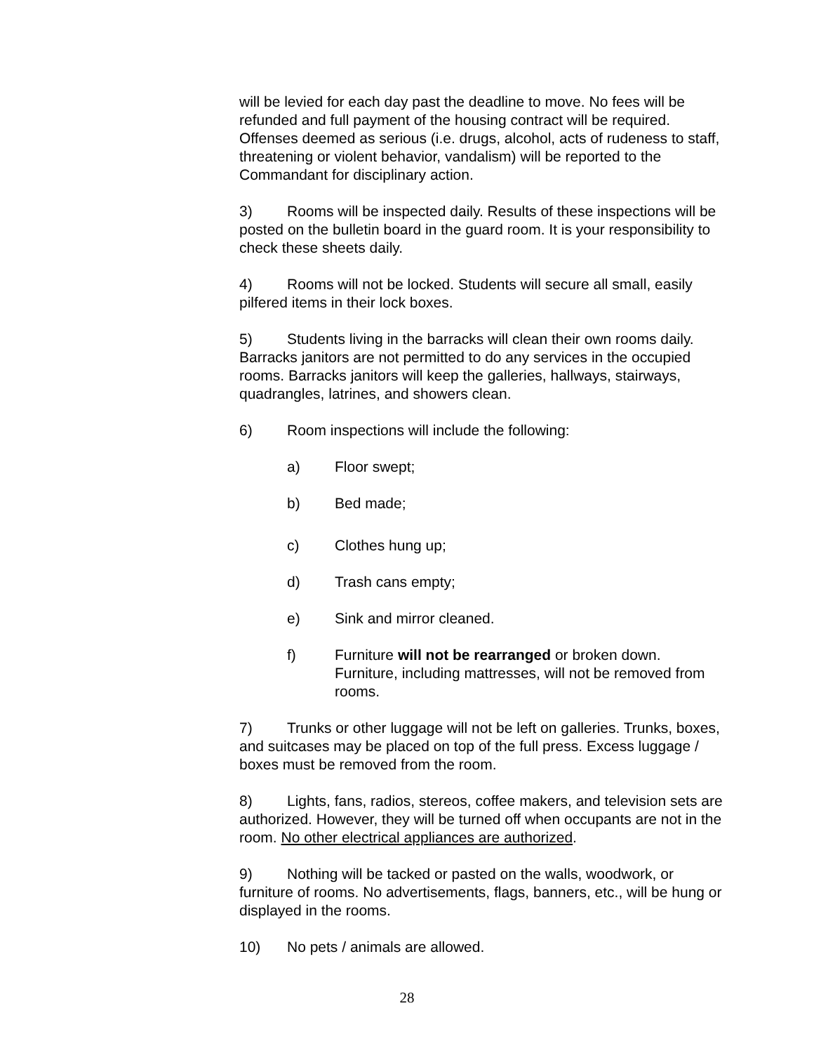will be levied for each day past the deadline to move. No fees will be refunded and full payment of the housing contract will be required. Offenses deemed as serious (i.e. drugs, alcohol, acts of rudeness to staff, threatening or violent behavior, vandalism) will be reported to the Commandant for disciplinary action.
3) Rooms will be inspected daily. Results of these inspections will be posted on the bulletin board in the guard room. It is your responsibility to check these sheets daily.
4) Rooms will not be locked. Students will secure all small, easily pilfered items in their lock boxes.
5) Students living in the barracks will clean their own rooms daily. Barracks janitors are not permitted to do any services in the occupied rooms. Barracks janitors will keep the galleries, hallways, stairways, quadrangles, latrines, and showers clean.
6) Room inspections will include the following:
a) Floor swept;
b) Bed made;
c) Clothes hung up;
d) Trash cans empty;
e) Sink and mirror cleaned.
f) Furniture will not be rearranged or broken down. Furniture, including mattresses, will not be removed from rooms.
7) Trunks or other luggage will not be left on galleries. Trunks, boxes, and suitcases may be placed on top of the full press. Excess luggage / boxes must be removed from the room.
8) Lights, fans, radios, stereos, coffee makers, and television sets are authorized. However, they will be turned off when occupants are not in the room. No other electrical appliances are authorized.
9) Nothing will be tacked or pasted on the walls, woodwork, or furniture of rooms. No advertisements, flags, banners, etc., will be hung or displayed in the rooms.
10) No pets / animals are allowed.
28